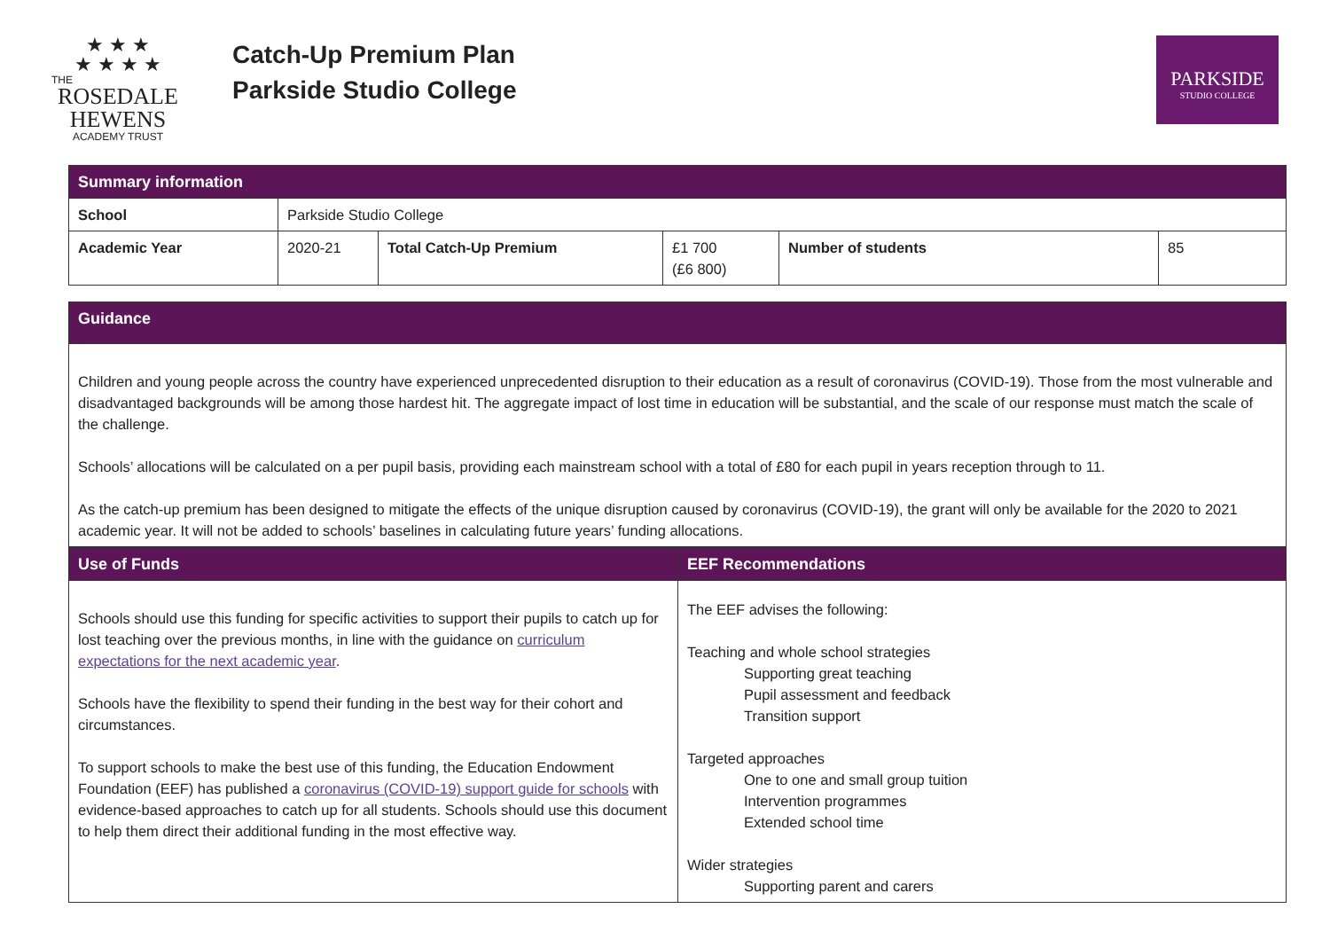★ ★ ★
★ ★ ★ ★
THE
ROSEDALE
HEWENS
ACADEMY TRUST
Catch-Up Premium Plan
Parkside Studio College
PARKSIDE
STUDIO COLLEGE
| Summary information | | | | | |
| --- | --- | --- | --- | --- | --- |
| School | Parkside Studio College | | | | |
| Academic Year | 2020-21 | Total Catch-Up Premium | £1 700 (£6 800) | Number of students | 85 |
| Guidance |
| --- |
| Children and young people across the country have experienced unprecedented disruption to their education as a result of coronavirus (COVID-19). Those from the most vulnerable and disadvantaged backgrounds will be among those hardest hit. The aggregate impact of lost time in education will be substantial, and the scale of our response must match the scale of the challenge. Schools’ allocations will be calculated on a per pupil basis, providing each mainstream school with a total of £80 for each pupil in years reception through to 11. As the catch-up premium has been designed to mitigate the effects of the unique disruption caused by coronavirus (COVID-19), the grant will only be available for the 2020 to 2021 academic year. It will not be added to schools’ baselines in calculating future years’ funding allocations. |
| Use of Funds | EEF Recommendations |
| --- | --- |
| Schools should use this funding for specific activities to support their pupils to catch up for lost teaching over the previous months, in line with the guidance on curriculum expectations for the next academic year . Schools have the flexibility to spend their funding in the best way for their cohort and circumstances. To support schools to make the best use of this funding, the Education Endowment Foundation (EEF) has published a coronavirus (COVID-19) support guide for schools with evidence-based approaches to catch up for all students. Schools should use this document to help them direct their additional funding in the most effective way. | The EEF advises the following: Teaching and whole school strategies Supporting great teaching Pupil assessment and feedback Transition support Targeted approaches One to one and small group tuition Intervention programmes Extended school time Wider strategies Supporting parent and carers |